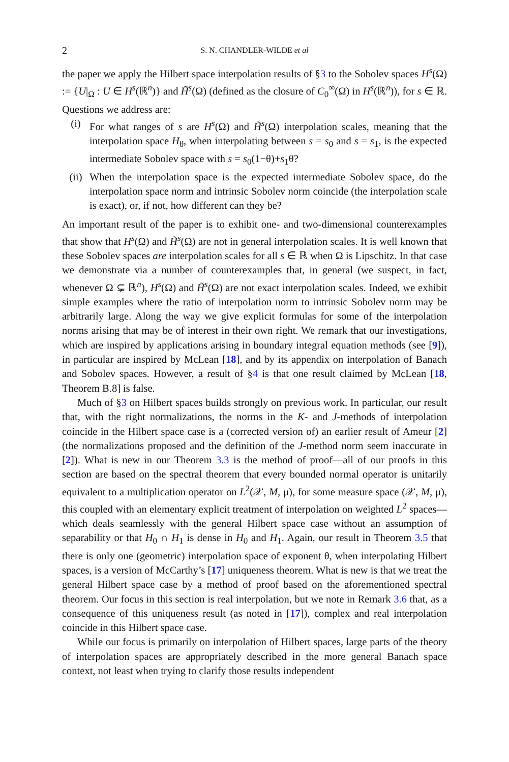2 S. N. CHANDLER-WILDE et al
the paper we apply the Hilbert space interpolation results of §3 to the Sobolev spaces H<sup>s</sup>(Ω) := {U|<sub>Ω</sub> : U ∈ H<sup>s</sup>(ℝ<sup>n</sup>)} and H̃<sup>s</sup>(Ω) (defined as the closure of C<sub>0</sub><sup>∞</sup>(Ω) in H<sup>s</sup>(ℝ<sup>n</sup>)), for s ∈ ℝ. Questions we address are:
(i) For what ranges of s are H<sup>s</sup>(Ω) and H̃<sup>s</sup>(Ω) interpolation scales, meaning that the interpolation space H<sub>θ</sub>, when interpolating between s = s<sub>0</sub> and s = s<sub>1</sub>, is the expected intermediate Sobolev space with s = s<sub>0</sub>(1−θ)+s<sub>1</sub>θ?
(ii) When the interpolation space is the expected intermediate Sobolev space, do the interpolation space norm and intrinsic Sobolev norm coincide (the interpolation scale is exact), or, if not, how different can they be?
An important result of the paper is to exhibit one- and two-dimensional counterexamples that show that H<sup>s</sup>(Ω) and H̃<sup>s</sup>(Ω) are not in general interpolation scales. It is well known that these Sobolev spaces are interpolation scales for all s ∈ ℝ when Ω is Lipschitz. In that case we demonstrate via a number of counterexamples that, in general (we suspect, in fact, whenever Ω ⊊ ℝ<sup>n</sup>), H<sup>s</sup>(Ω) and H̃<sup>s</sup>(Ω) are not exact interpolation scales. Indeed, we exhibit simple examples where the ratio of interpolation norm to intrinsic Sobolev norm may be arbitrarily large. Along the way we give explicit formulas for some of the interpolation norms arising that may be of interest in their own right. We remark that our investigations, which are inspired by applications arising in boundary integral equation methods (see [9]), in particular are inspired by McLean [18], and by its appendix on interpolation of Banach and Sobolev spaces. However, a result of §4 is that one result claimed by McLean [18, Theorem B.8] is false.
Much of §3 on Hilbert spaces builds strongly on previous work. In particular, our result that, with the right normalizations, the norms in the K- and J-methods of interpolation coincide in the Hilbert space case is a (corrected version of) an earlier result of Ameur [2] (the normalizations proposed and the definition of the J-method norm seem inaccurate in [2]). What is new in our Theorem 3.3 is the method of proof—all of our proofs in this section are based on the spectral theorem that every bounded normal operator is unitarily equivalent to a multiplication operator on L<sup>2</sup>(𝒳, M, μ), for some measure space (𝒳, M, μ), this coupled with an elementary explicit treatment of interpolation on weighted L<sup>2</sup> spaces—which deals seamlessly with the general Hilbert space case without an assumption of separability or that H<sub>0</sub> ∩ H<sub>1</sub> is dense in H<sub>0</sub> and H<sub>1</sub>. Again, our result in Theorem 3.5 that there is only one (geometric) interpolation space of exponent θ, when interpolating Hilbert spaces, is a version of McCarthy’s [17] uniqueness theorem. What is new is that we treat the general Hilbert space case by a method of proof based on the aforementioned spectral theorem. Our focus in this section is real interpolation, but we note in Remark 3.6 that, as a consequence of this uniqueness result (as noted in [17]), complex and real interpolation coincide in this Hilbert space case.
While our focus is primarily on interpolation of Hilbert spaces, large parts of the theory of interpolation spaces are appropriately described in the more general Banach space context, not least when trying to clarify those results independent